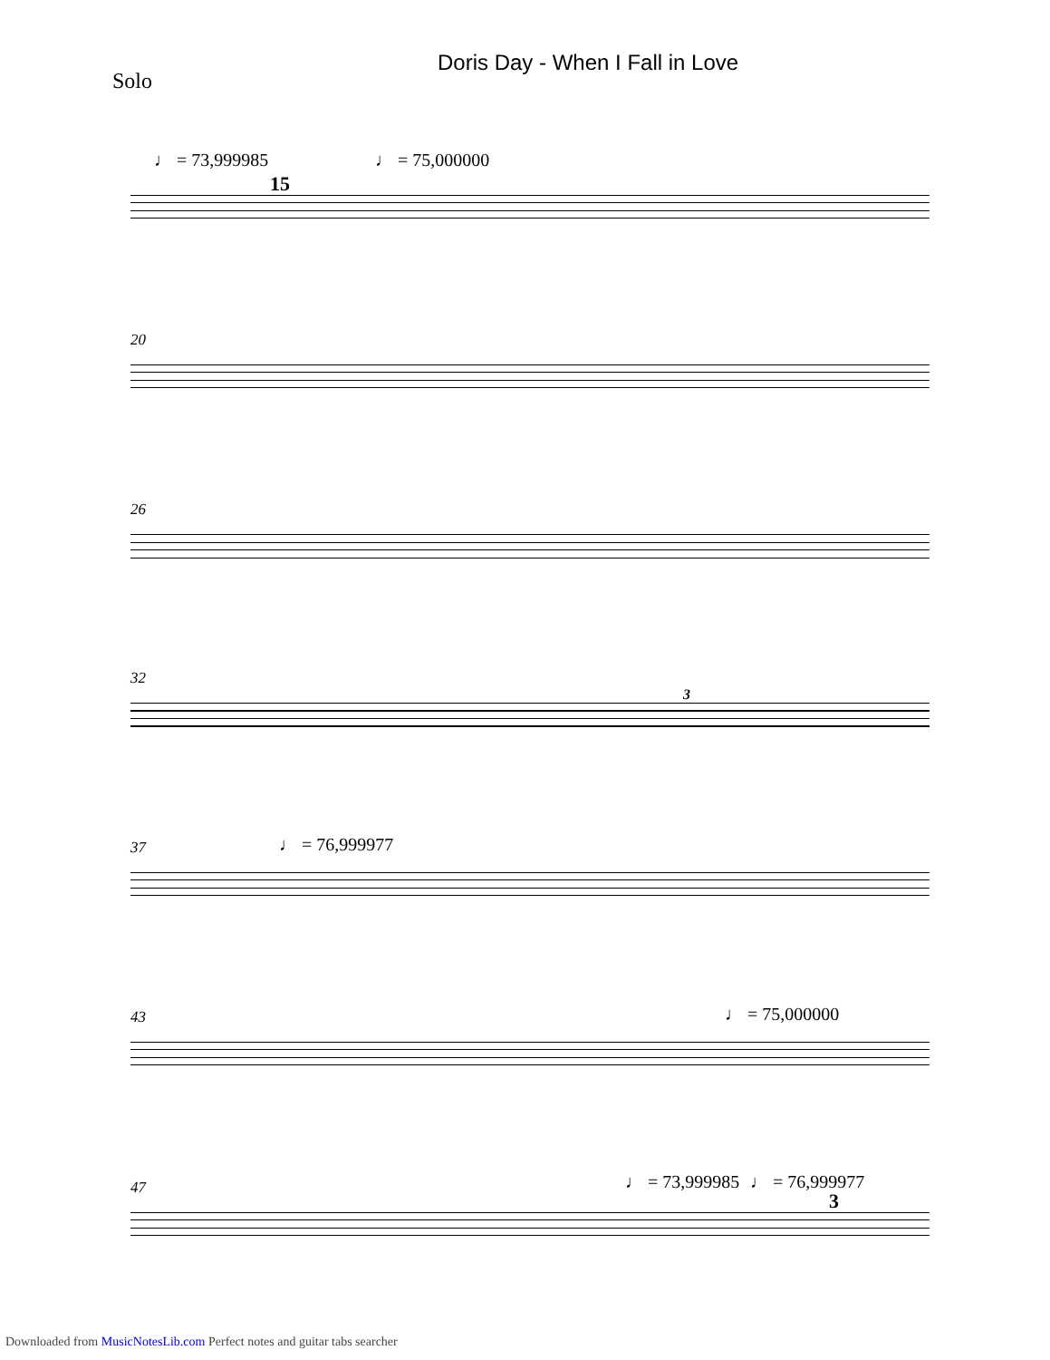Doris Day - When I Fall in Love
Solo
♩ = 73,999985 ♩ = 75,000000
15
20
26
32
3
37 ♩ = 76,999977
♩ = 75,000000
43
♩ = 73,999985 ♩ = 76,999977
3
47
Downloaded from MusicNotesLib.com Perfect notes and guitar tabs searcher